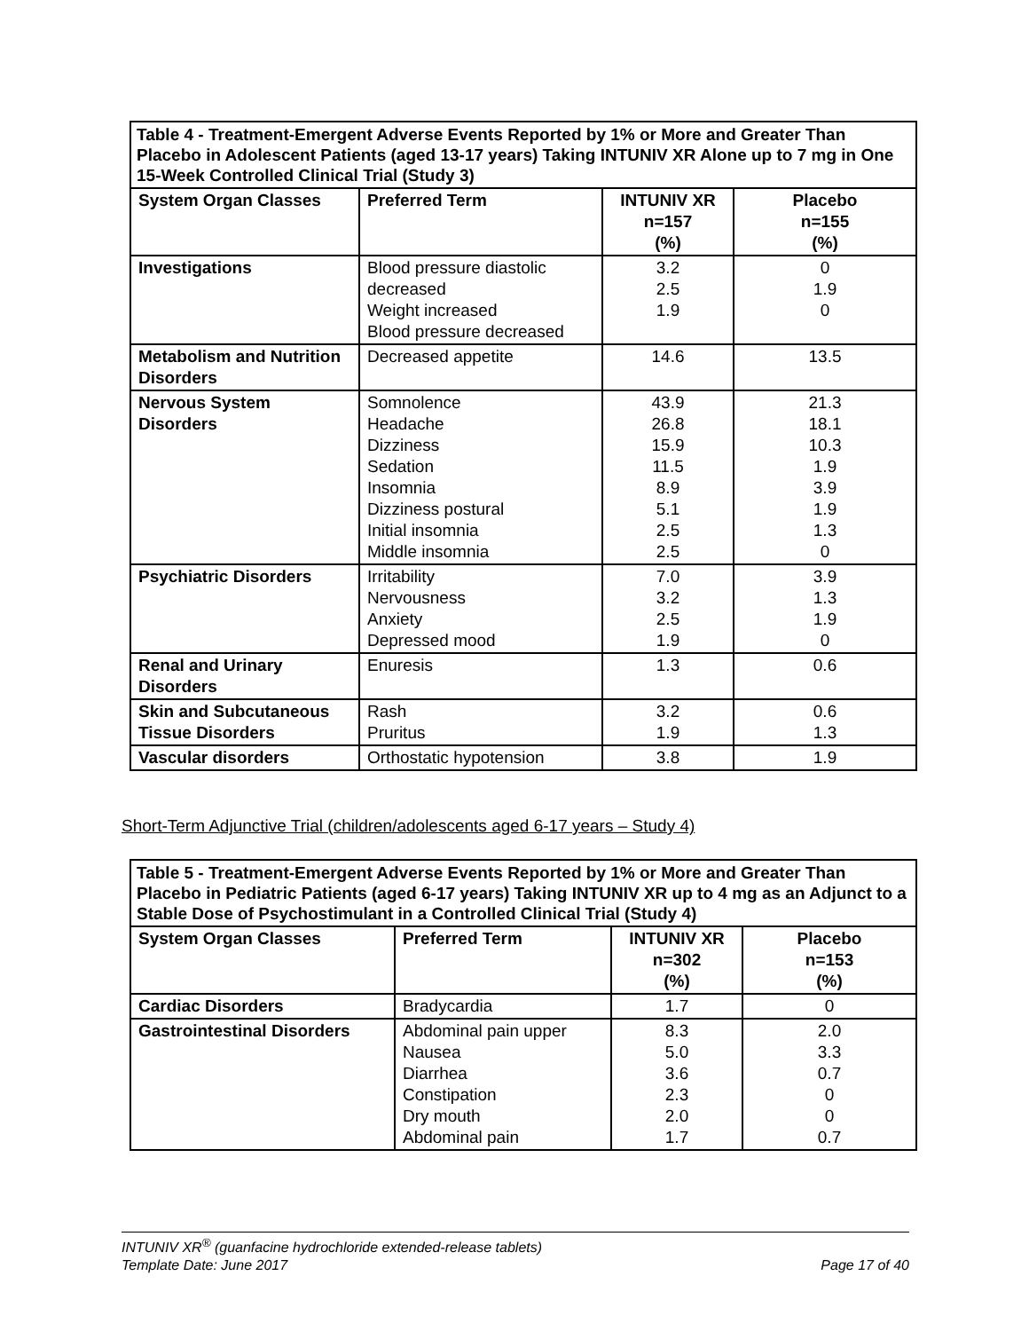| Table 4 - Treatment-Emergent Adverse Events Reported by 1% or More and Greater Than Placebo in Adolescent Patients (aged 13-17 years) Taking INTUNIV XR Alone up to 7 mg in One 15-Week Controlled Clinical Trial (Study 3) | | | |
| System Organ Classes | Preferred Term | INTUNIV XR n=157 (%) | Placebo n=155 (%) |
| Investigations | Blood pressure diastolic decreased Weight increased Blood pressure decreased | 3.2 2.5 1.9 | 0 1.9 0 |
| Metabolism and Nutrition Disorders | Decreased appetite | 14.6 | 13.5 |
| Nervous System Disorders | Somnolence Headache Dizziness Sedation Insomnia Dizziness postural Initial insomnia Middle insomnia | 43.9 26.8 15.9 11.5 8.9 5.1 2.5 2.5 | 21.3 18.1 10.3 1.9 3.9 1.9 1.3 0 |
| Psychiatric Disorders | Irritability Nervousness Anxiety Depressed mood | 7.0 3.2 2.5 1.9 | 3.9 1.3 1.9 0 |
| Renal and Urinary Disorders | Enuresis | 1.3 | 0.6 |
| Skin and Subcutaneous Tissue Disorders | Rash Pruritus | 3.2 1.9 | 0.6 1.3 |
| Vascular disorders | Orthostatic hypotension | 3.8 | 1.9 |
Short-Term Adjunctive Trial (children/adolescents aged 6-17 years – Study 4)
| Table 5 - Treatment-Emergent Adverse Events Reported by 1% or More and Greater Than Placebo in Pediatric Patients (aged 6-17 years) Taking INTUNIV XR up to 4 mg as an Adjunct to a Stable Dose of Psychostimulant in a Controlled Clinical Trial (Study 4) | | | |
| System Organ Classes | Preferred Term | INTUNIV XR n=302 (%) | Placebo n=153 (%) |
| Cardiac Disorders | Bradycardia | 1.7 | 0 |
| Gastrointestinal Disorders | Abdominal pain upper Nausea Diarrhea Constipation Dry mouth Abdominal pain | 8.3 5.0 3.6 2.3 2.0 1.7 | 2.0 3.3 0.7 0 0 0.7 |
INTUNIV XR<sup>®</sup> (guanfacine hydrochloride extended-release tablets)
Template Date: June 2017 Page 17 of 40